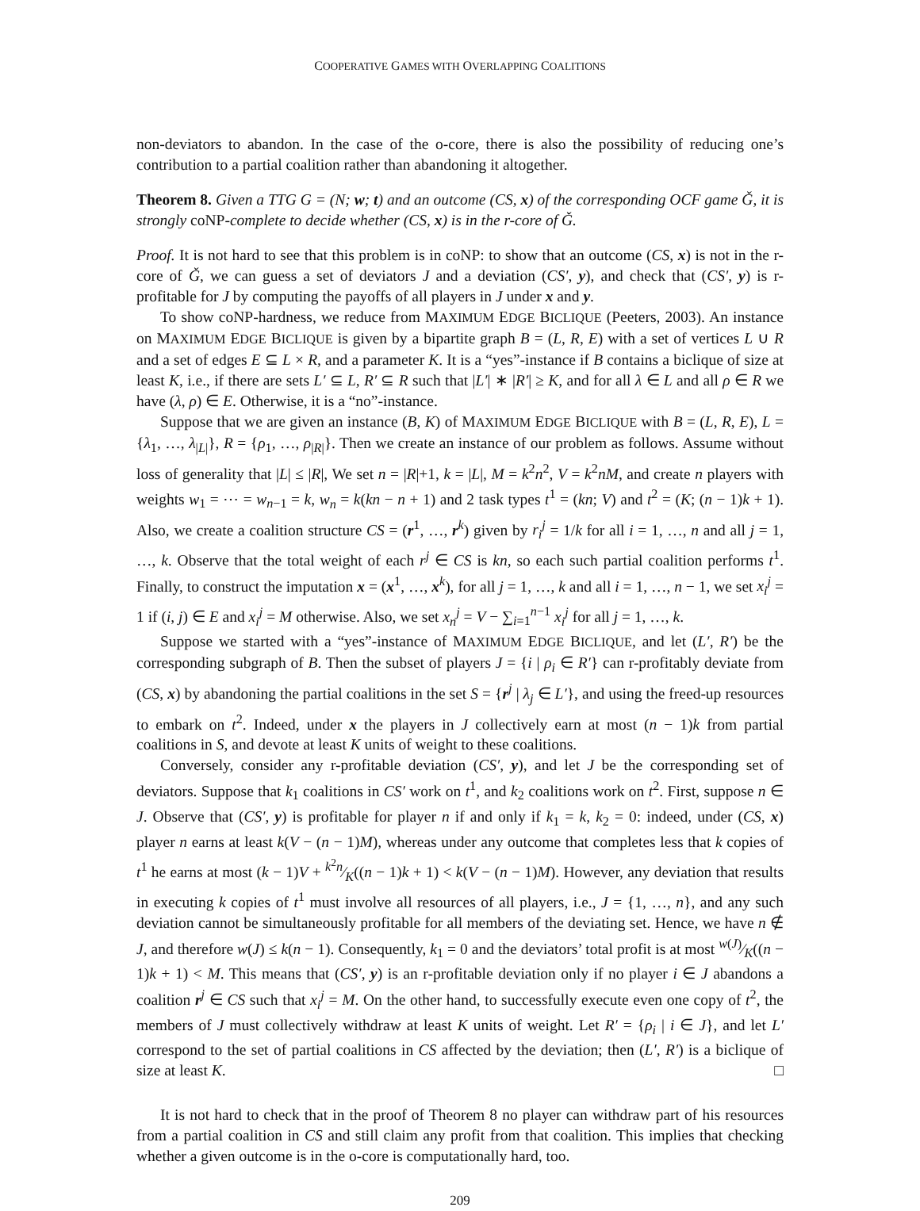COOPERATIVE GAMES WITH OVERLAPPING COALITIONS
non-deviators to abandon. In the case of the o-core, there is also the possibility of reducing one’s contribution to a partial coalition rather than abandoning it altogether.
Theorem 8. Given a TTG G = (N; w; t) and an outcome (CS, x) of the corresponding OCF game Ǧ, it is strongly coNP-complete to decide whether (CS, x) is in the r-core of Ǧ.
Proof. It is not hard to see that this problem is in coNP: to show that an outcome (CS, x) is not in the r-core of Ǧ, we can guess a set of deviators J and a deviation (CS′, y), and check that (CS′, y) is r-profitable for J by computing the payoffs of all players in J under x and y.
To show coNP-hardness, we reduce from MAXIMUM EDGE BICLIQUE (Peeters, 2003). An instance on MAXIMUM EDGE BICLIQUE is given by a bipartite graph B = (L, R, E) with a set of vertices L ∪ R and a set of edges E ⊆ L × R, and a parameter K. It is a “yes”-instance if B contains a biclique of size at least K, i.e., if there are sets L′ ⊆ L, R′ ⊆ R such that |L′| ∗ |R′| ≥ K, and for all λ ∈ L and all ρ ∈ R we have (λ, ρ) ∈ E. Otherwise, it is a “no”-instance.
Suppose that we are given an instance (B, K) of MAXIMUM EDGE BICLIQUE with B = (L, R, E), L = {λ<sub>1</sub>, …, λ<sub>|L|</sub>}, R = {ρ<sub>1</sub>, …, ρ<sub>|R|</sub>}. Then we create an instance of our problem as follows. Assume without loss of generality that |L| ≤ |R|, We set n = |R|+1, k = |L|, M = k<sup>2</sup>n<sup>2</sup>, V = k<sup>2</sup>nM, and create n players with weights w<sub>1</sub> = ⋯ = w<sub>n−1</sub> = k, w<sub>n</sub> = k(kn − n + 1) and 2 task types t<sup>1</sup> = (kn; V) and t<sup>2</sup> = (K; (n − 1)k + 1). Also, we create a coalition structure CS = (r<sup>1</sup>, …, r<sup>k</sup>) given by r<sub>i</sub><sup>j</sup> = 1/k for all i = 1, …, n and all j = 1, …, k. Observe that the total weight of each r<sup>j</sup> ∈ CS is kn, so each such partial coalition performs t<sup>1</sup>. Finally, to construct the imputation x = (x<sup>1</sup>, …, x<sup>k</sup>), for all j = 1, …, k and all i = 1, …, n − 1, we set x<sub>i</sub><sup>j</sup> = 1 if (i, j) ∈ E and x<sub>i</sub><sup>j</sup> = M otherwise. Also, we set x<sub>n</sub><sup>j</sup> = V − ∑<sub>i=1</sub><sup>n−1</sup> x<sub>i</sub><sup>j</sup> for all j = 1, …, k.
Suppose we started with a “yes”-instance of MAXIMUM EDGE BICLIQUE, and let (L′, R′) be the corresponding subgraph of B. Then the subset of players J = {i | ρ<sub>i</sub> ∈ R′} can r-profitably deviate from (CS, x) by abandoning the partial coalitions in the set S = {r<sup>j</sup> | λ<sub>j</sub> ∈ L′}, and using the freed-up resources to embark on t<sup>2</sup>. Indeed, under x the players in J collectively earn at most (n − 1)k from partial coalitions in S, and devote at least K units of weight to these coalitions.
Conversely, consider any r-profitable deviation (CS′, y), and let J be the corresponding set of deviators. Suppose that k<sub>1</sub> coalitions in CS′ work on t<sup>1</sup>, and k<sub>2</sub> coalitions work on t<sup>2</sup>. First, suppose n ∈ J. Observe that (CS′, y) is profitable for player n if and only if k<sub>1</sub> = k, k<sub>2</sub> = 0: indeed, under (CS, x) player n earns at least k(V − (n − 1)M), whereas under any outcome that completes less that k copies of t<sup>1</sup> he earns at most (k − 1)V + k<sup>2</sup>n⁄K((n − 1)k + 1) < k(V − (n − 1)M). However, any deviation that results in executing k copies of t<sup>1</sup> must involve all resources of all players, i.e., J = {1, …, n}, and any such deviation cannot be simultaneously profitable for all members of the deviating set. Hence, we have n ∉ J, and therefore w(J) ≤ k(n − 1). Consequently, k<sub>1</sub> = 0 and the deviators’ total profit is at most w(J)⁄K((n − 1)k + 1) < M. This means that (CS′, y) is an r-profitable deviation only if no player i ∈ J abandons a coalition r<sup>j</sup> ∈ CS such that x<sub>i</sub><sup>j</sup> = M. On the other hand, to successfully execute even one copy of t<sup>2</sup>, the members of J must collectively withdraw at least K units of weight. Let R′ = {ρ<sub>i</sub> | i ∈ J}, and let L′ correspond to the set of partial coalitions in CS affected by the deviation; then (L′, R′) is a biclique of size at least K. □
It is not hard to check that in the proof of Theorem 8 no player can withdraw part of his resources from a partial coalition in CS and still claim any profit from that coalition. This implies that checking whether a given outcome is in the o-core is computationally hard, too.
209